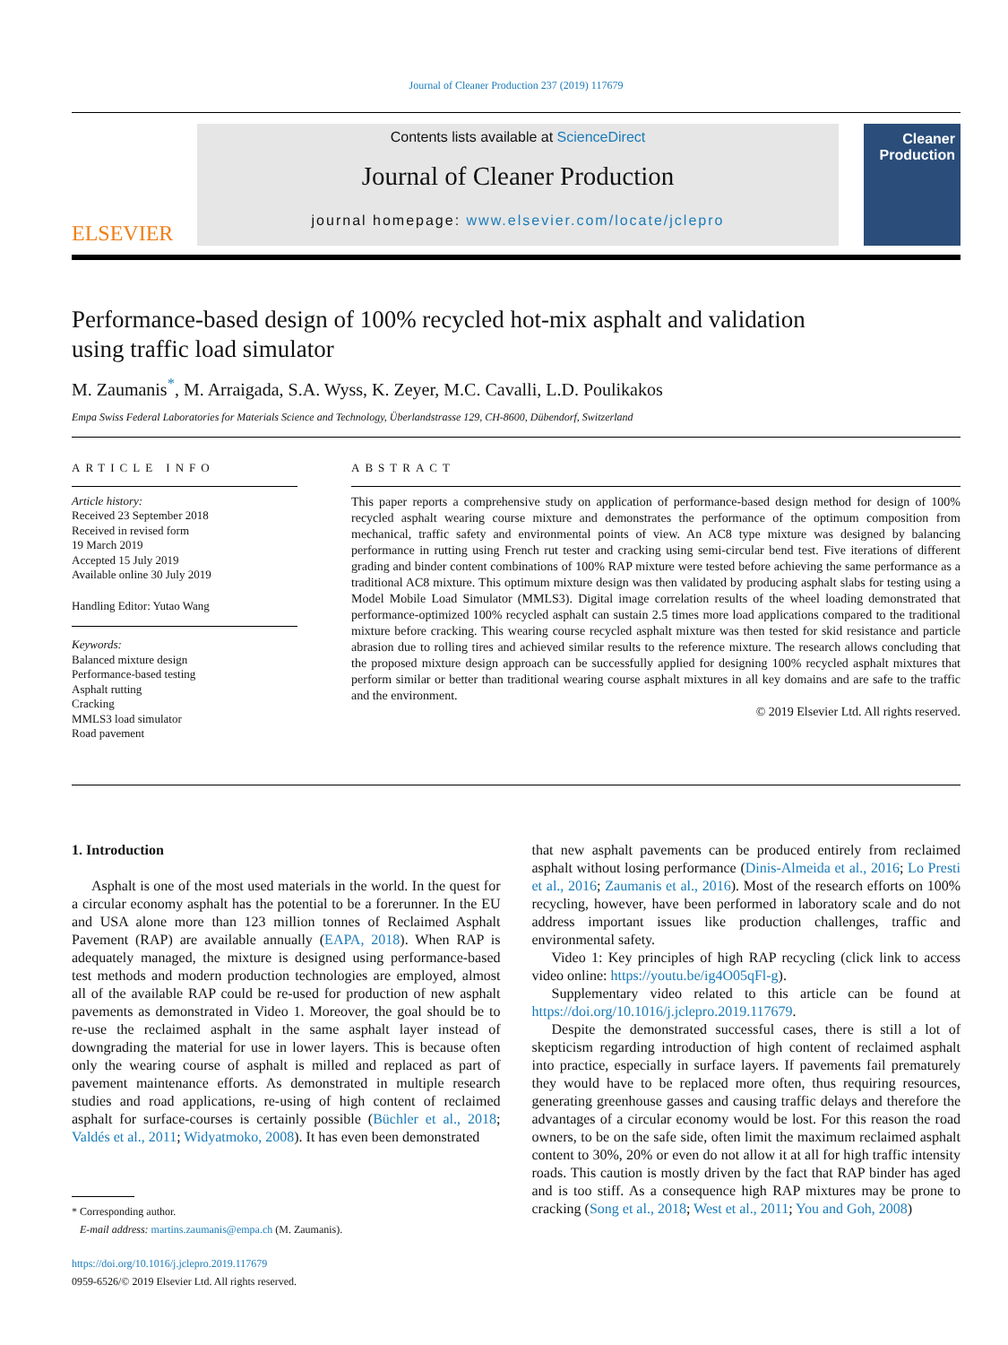Journal of Cleaner Production 237 (2019) 117679
ELSEVIER
Contents lists available at ScienceDirect
Journal of Cleaner Production
journal homepage: www.elsevier.com/locate/jclepro
Cleaner Production
Performance-based design of 100% recycled hot-mix asphalt and validation using traffic load simulator
M. Zaumanis<sup>*</sup>, M. Arraigada, S.A. Wyss, K. Zeyer, M.C. Cavalli, L.D. Poulikakos
Empa Swiss Federal Laboratories for Materials Science and Technology, Überlandstrasse 129, CH-8600, Dübendorf, Switzerland
ARTICLE INFO
Article history:
Received 23 September 2018
Received in revised form
19 March 2019
Accepted 15 July 2019
Available online 30 July 2019
Handling Editor: Yutao Wang
Keywords:
Balanced mixture design
Performance-based testing
Asphalt rutting
Cracking
MMLS3 load simulator
Road pavement
ABSTRACT
This paper reports a comprehensive study on application of performance-based design method for design of 100% recycled asphalt wearing course mixture and demonstrates the performance of the optimum composition from mechanical, traffic safety and environmental points of view. An AC8 type mixture was designed by balancing performance in rutting using French rut tester and cracking using semi-circular bend test. Five iterations of different grading and binder content combinations of 100% RAP mixture were tested before achieving the same performance as a traditional AC8 mixture. This optimum mixture design was then validated by producing asphalt slabs for testing using a Model Mobile Load Simulator (MMLS3). Digital image correlation results of the wheel loading demonstrated that performance-optimized 100% recycled asphalt can sustain 2.5 times more load applications compared to the traditional mixture before cracking. This wearing course recycled asphalt mixture was then tested for skid resistance and particle abrasion due to rolling tires and achieved similar results to the reference mixture. The research allows concluding that the proposed mixture design approach can be successfully applied for designing 100% recycled asphalt mixtures that perform similar or better than traditional wearing course asphalt mixtures in all key domains and are safe to the traffic and the environment.
© 2019 Elsevier Ltd. All rights reserved.
1. Introduction
Asphalt is one of the most used materials in the world. In the quest for a circular economy asphalt has the potential to be a forerunner. In the EU and USA alone more than 123 million tonnes of Reclaimed Asphalt Pavement (RAP) are available annually (EAPA, 2018). When RAP is adequately managed, the mixture is designed using performance-based test methods and modern production technologies are employed, almost all of the available RAP could be re-used for production of new asphalt pavements as demonstrated in Video 1. Moreover, the goal should be to re-use the reclaimed asphalt in the same asphalt layer instead of downgrading the material for use in lower layers. This is because often only the wearing course of asphalt is milled and replaced as part of pavement maintenance efforts. As demonstrated in multiple research studies and road applications, re-using of high content of reclaimed asphalt for surface-courses is certainly possible (Büchler et al., 2018; Valdés et al., 2011; Widyatmoko, 2008). It has even been demonstrated
* Corresponding author.
E-mail address: martins.zaumanis@empa.ch (M. Zaumanis).
https://doi.org/10.1016/j.jclepro.2019.117679
0959-6526/© 2019 Elsevier Ltd. All rights reserved.
that new asphalt pavements can be produced entirely from reclaimed asphalt without losing performance (Dinis-Almeida et al., 2016; Lo Presti et al., 2016; Zaumanis et al., 2016). Most of the research efforts on 100% recycling, however, have been performed in laboratory scale and do not address important issues like production challenges, traffic and environmental safety.
Video 1: Key principles of high RAP recycling (click link to access video online: https://youtu.be/ig4O05qFl-g).
Supplementary video related to this article can be found at https://doi.org/10.1016/j.jclepro.2019.117679.
Despite the demonstrated successful cases, there is still a lot of skepticism regarding introduction of high content of reclaimed asphalt into practice, especially in surface layers. If pavements fail prematurely they would have to be replaced more often, thus requiring resources, generating greenhouse gasses and causing traffic delays and therefore the advantages of a circular economy would be lost. For this reason the road owners, to be on the safe side, often limit the maximum reclaimed asphalt content to 30%, 20% or even do not allow it at all for high traffic intensity roads. This caution is mostly driven by the fact that RAP binder has aged and is too stiff. As a consequence high RAP mixtures may be prone to cracking (Song et al., 2018; West et al., 2011; You and Goh, 2008)